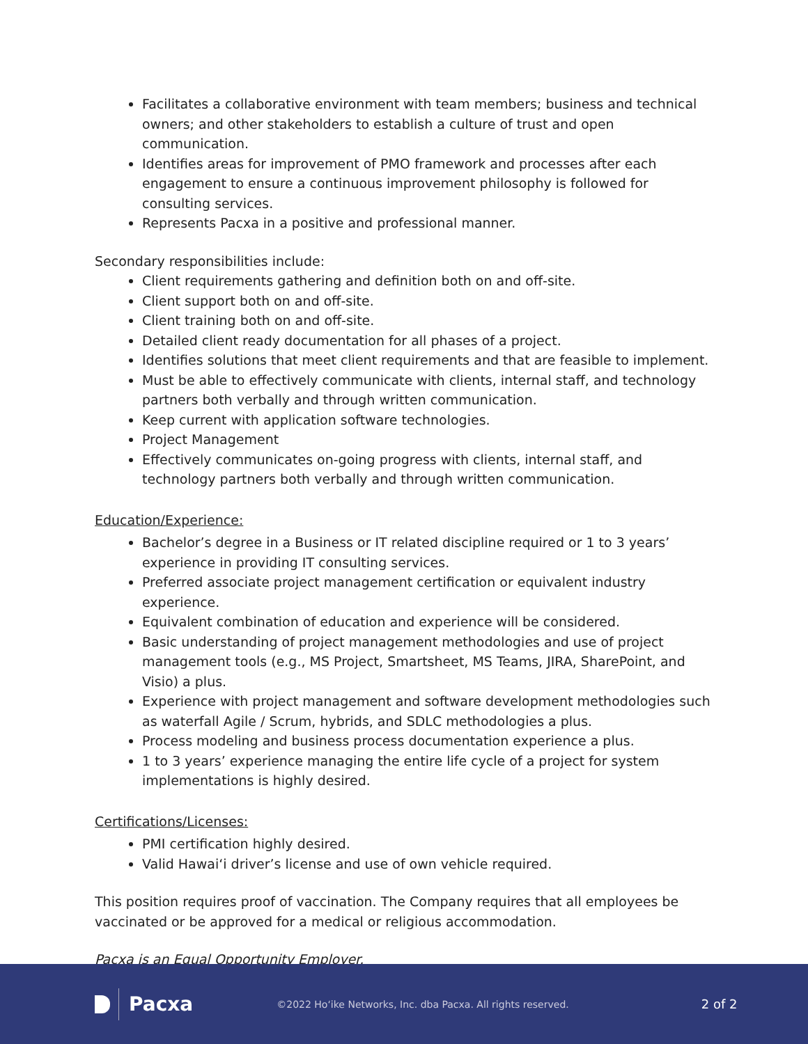Facilitates a collaborative environment with team members; business and technical owners; and other stakeholders to establish a culture of trust and open communication.
Identifies areas for improvement of PMO framework and processes after each engagement to ensure a continuous improvement philosophy is followed for consulting services.
Represents Pacxa in a positive and professional manner.
Secondary responsibilities include:
Client requirements gathering and definition both on and off-site.
Client support both on and off-site.
Client training both on and off-site.
Detailed client ready documentation for all phases of a project.
Identifies solutions that meet client requirements and that are feasible to implement.
Must be able to effectively communicate with clients, internal staff, and technology partners both verbally and through written communication.
Keep current with application software technologies.
Project Management
Effectively communicates on-going progress with clients, internal staff, and technology partners both verbally and through written communication.
Education/Experience:
Bachelor’s degree in a Business or IT related discipline required or 1 to 3 years’ experience in providing IT consulting services.
Preferred associate project management certification or equivalent industry experience.
Equivalent combination of education and experience will be considered.
Basic understanding of project management methodologies and use of project management tools (e.g., MS Project, Smartsheet, MS Teams, JIRA, SharePoint, and Visio) a plus.
Experience with project management and software development methodologies such as waterfall Agile / Scrum, hybrids, and SDLC methodologies a plus.
Process modeling and business process documentation experience a plus.
1 to 3 years’ experience managing the entire life cycle of a project for system implementations is highly desired.
Certifications/Licenses:
PMI certification highly desired.
Valid Hawai‘i driver’s license and use of own vehicle required.
This position requires proof of vaccination. The Company requires that all employees be vaccinated or be approved for a medical or religious accommodation.
Pacxa is an Equal Opportunity Employer.
Pacxa
©2022 Ho‘ike Networks, Inc. dba Pacxa. All rights reserved.
2 of 2